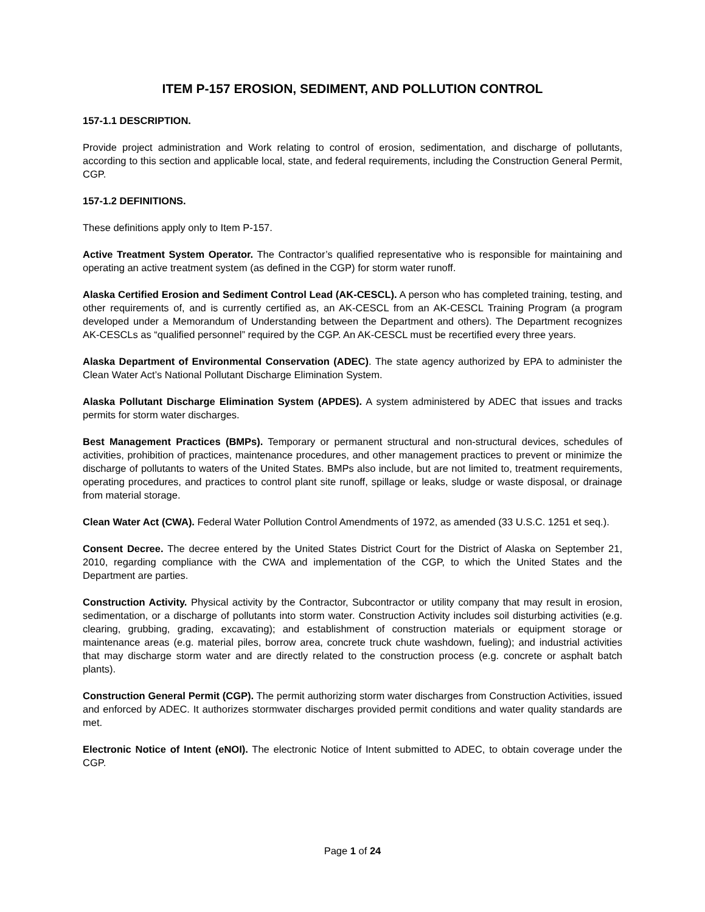ITEM P-157 EROSION, SEDIMENT, AND POLLUTION CONTROL
157-1.1 DESCRIPTION.
Provide project administration and Work relating to control of erosion, sedimentation, and discharge of pollutants, according to this section and applicable local, state, and federal requirements, including the Construction General Permit, CGP.
157-1.2 DEFINITIONS.
These definitions apply only to Item P-157.
Active Treatment System Operator. The Contractor’s qualified representative who is responsible for maintaining and operating an active treatment system (as defined in the CGP) for storm water runoff.
Alaska Certified Erosion and Sediment Control Lead (AK-CESCL). A person who has completed training, testing, and other requirements of, and is currently certified as, an AK-CESCL from an AK-CESCL Training Program (a program developed under a Memorandum of Understanding between the Department and others). The Department recognizes AK-CESCLs as “qualified personnel” required by the CGP. An AK-CESCL must be recertified every three years.
Alaska Department of Environmental Conservation (ADEC). The state agency authorized by EPA to administer the Clean Water Act’s National Pollutant Discharge Elimination System.
Alaska Pollutant Discharge Elimination System (APDES). A system administered by ADEC that issues and tracks permits for storm water discharges.
Best Management Practices (BMPs). Temporary or permanent structural and non-structural devices, schedules of activities, prohibition of practices, maintenance procedures, and other management practices to prevent or minimize the discharge of pollutants to waters of the United States. BMPs also include, but are not limited to, treatment requirements, operating procedures, and practices to control plant site runoff, spillage or leaks, sludge or waste disposal, or drainage from material storage.
Clean Water Act (CWA). Federal Water Pollution Control Amendments of 1972, as amended (33 U.S.C. 1251 et seq.).
Consent Decree. The decree entered by the United States District Court for the District of Alaska on September 21, 2010, regarding compliance with the CWA and implementation of the CGP, to which the United States and the Department are parties.
Construction Activity. Physical activity by the Contractor, Subcontractor or utility company that may result in erosion, sedimentation, or a discharge of pollutants into storm water. Construction Activity includes soil disturbing activities (e.g. clearing, grubbing, grading, excavating); and establishment of construction materials or equipment storage or maintenance areas (e.g. material piles, borrow area, concrete truck chute washdown, fueling); and industrial activities that may discharge storm water and are directly related to the construction process (e.g. concrete or asphalt batch plants).
Construction General Permit (CGP). The permit authorizing storm water discharges from Construction Activities, issued and enforced by ADEC. It authorizes stormwater discharges provided permit conditions and water quality standards are met.
Electronic Notice of Intent (eNOI). The electronic Notice of Intent submitted to ADEC, to obtain coverage under the CGP.
Page 1 of 24